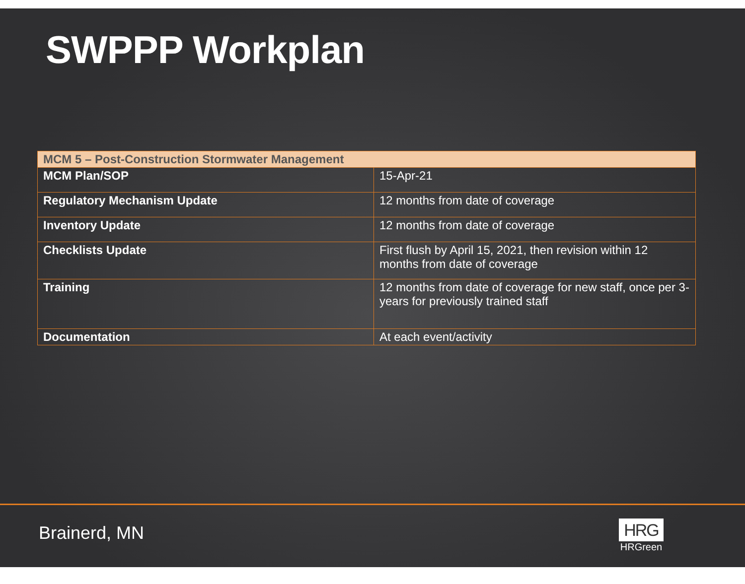SWPPP Workplan
| MCM 5 – Post-Construction Stormwater Management | |
| --- | --- |
| MCM Plan/SOP | 15-Apr-21 |
| Regulatory Mechanism Update | 12 months from date of coverage |
| Inventory Update | 12 months from date of coverage |
| Checklists Update | First flush by April 15, 2021, then revision within 12 months from date of coverage |
| Training | 12 months from date of coverage for new staff, once per 3-years for previously trained staff |
| Documentation | At each event/activity |
Brainerd, MN
HRG
HRGreen